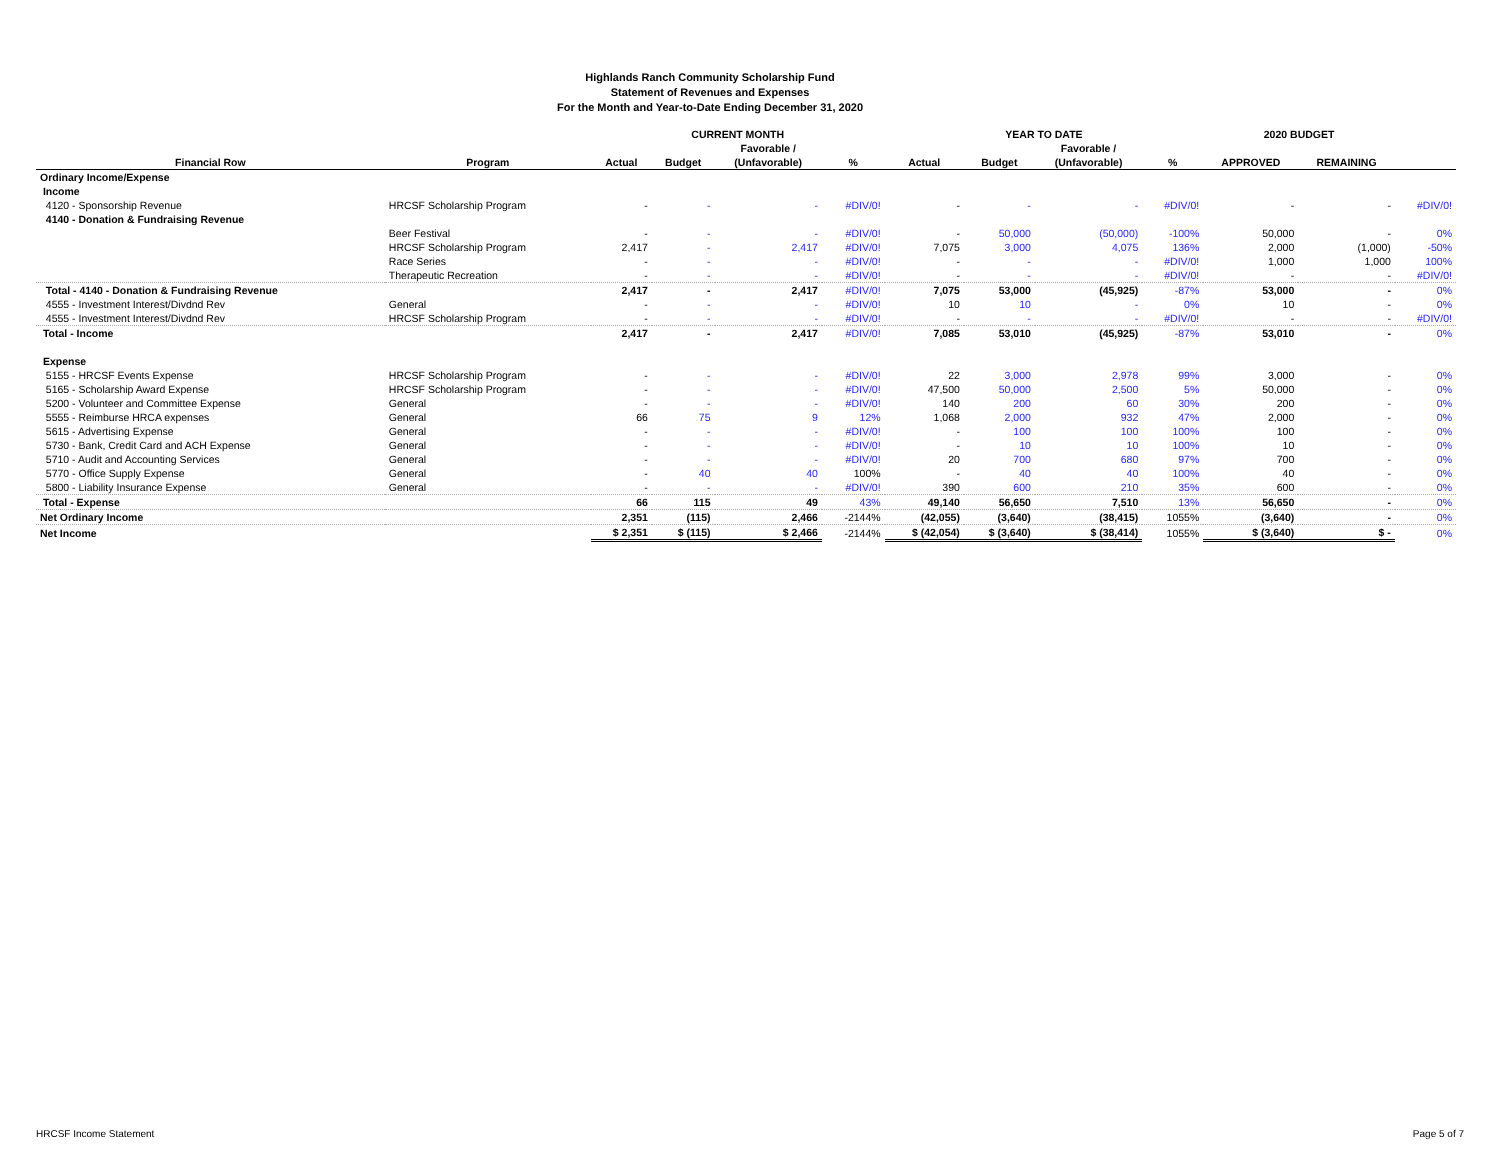Highlands Ranch Community Scholarship Fund
Statement of Revenues and Expenses
For the Month and Year-to-Date Ending December 31, 2020
| | | CURRENT MONTH | | | | YEAR TO DATE | | | | 2020 BUDGET | | |
| --- | --- | --- | --- | --- | --- | --- | --- | --- | --- | --- | --- | --- |
| | | | | Favorable / | | | | Favorable / | | | | |
| Financial Row | Program | Actual | Budget | (Unfavorable) | % | Actual | Budget | (Unfavorable) | % | APPROVED | REMAINING | |
| Ordinary Income/Expense | | | | | | | | | | | | |
| Income | | | | | | | | | | | | |
| 4120 - Sponsorship Revenue | HRCSF Scholarship Program | - | - | - | #DIV/0! | - | - | - | #DIV/0! | - | - | #DIV/0! |
| 4140 - Donation & Fundraising Revenue | | | | | | | | | | | | |
| | Beer Festival | - | - | - | #DIV/0! | - | 50,000 | (50,000) | -100% | 50,000 | - | 0% |
| | HRCSF Scholarship Program | 2,417 | - | 2,417 | #DIV/0! | 7,075 | 3,000 | 4,075 | 136% | 2,000 | (1,000) | -50% |
| | Race Series | - | - | - | #DIV/0! | - | - | - | #DIV/0! | 1,000 | 1,000 | 100% |
| | Therapeutic Recreation | - | - | - | #DIV/0! | - | - | - | #DIV/0! | - | - | #DIV/0! |
| Total - 4140 - Donation & Fundraising Revenue | | 2,417 | - | 2,417 | #DIV/0! | 7,075 | 53,000 | (45,925) | -87% | 53,000 | - | 0% |
| 4555 - Investment Interest/Divdnd Rev | General | - | - | - | #DIV/0! | 10 | 10 | - | 0% | 10 | - | 0% |
| 4555 - Investment Interest/Divdnd Rev | HRCSF Scholarship Program | - | - | - | #DIV/0! | - | - | - | #DIV/0! | - | - | #DIV/0! |
| Total - Income | | 2,417 | - | 2,417 | #DIV/0! | 7,085 | 53,010 | (45,925) | -87% | 53,010 | - | 0% |
| Expense | | | | | | | | | | | | |
| 5155 - HRCSF Events Expense | HRCSF Scholarship Program | - | - | - | #DIV/0! | 22 | 3,000 | 2,978 | 99% | 3,000 | - | 0% |
| 5165 - Scholarship Award Expense | HRCSF Scholarship Program | - | - | - | #DIV/0! | 47,500 | 50,000 | 2,500 | 5% | 50,000 | - | 0% |
| 5200 - Volunteer and Committee Expense | General | - | - | - | #DIV/0! | 140 | 200 | 60 | 30% | 200 | - | 0% |
| 5555 - Reimburse HRCA expenses | General | 66 | 75 | 9 | 12% | 1,068 | 2,000 | 932 | 47% | 2,000 | - | 0% |
| 5615 - Advertising Expense | General | - | - | - | #DIV/0! | - | 100 | 100 | 100% | 100 | - | 0% |
| 5730 - Bank, Credit Card and ACH Expense | General | - | - | - | #DIV/0! | - | 10 | 10 | 100% | 10 | - | 0% |
| 5710 - Audit and Accounting Services | General | - | - | - | #DIV/0! | 20 | 700 | 680 | 97% | 700 | - | 0% |
| 5770 - Office Supply Expense | General | - | 40 | 40 | 100% | - | 40 | 40 | 100% | 40 | - | 0% |
| 5800 - Liability Insurance Expense | General | - | - | - | #DIV/0! | 390 | 600 | 210 | 35% | 600 | - | 0% |
| Total - Expense | | 66 | 115 | 49 | 43% | 49,140 | 56,650 | 7,510 | 13% | 56,650 | - | 0% |
| Net Ordinary Income | | 2,351 | (115) | 2,466 | -2144% | (42,055) | (3,640) | (38,415) | 1055% | (3,640) | - | 0% |
| Net Income | | $ 2,351 | $ (115) | $ 2,466 | -2144% | $ (42,054) | $ (3,640) | $ (38,414) | 1055% | $ (3,640) | $ - | 0% |
HRCSF Income Statement Page 5 of 7